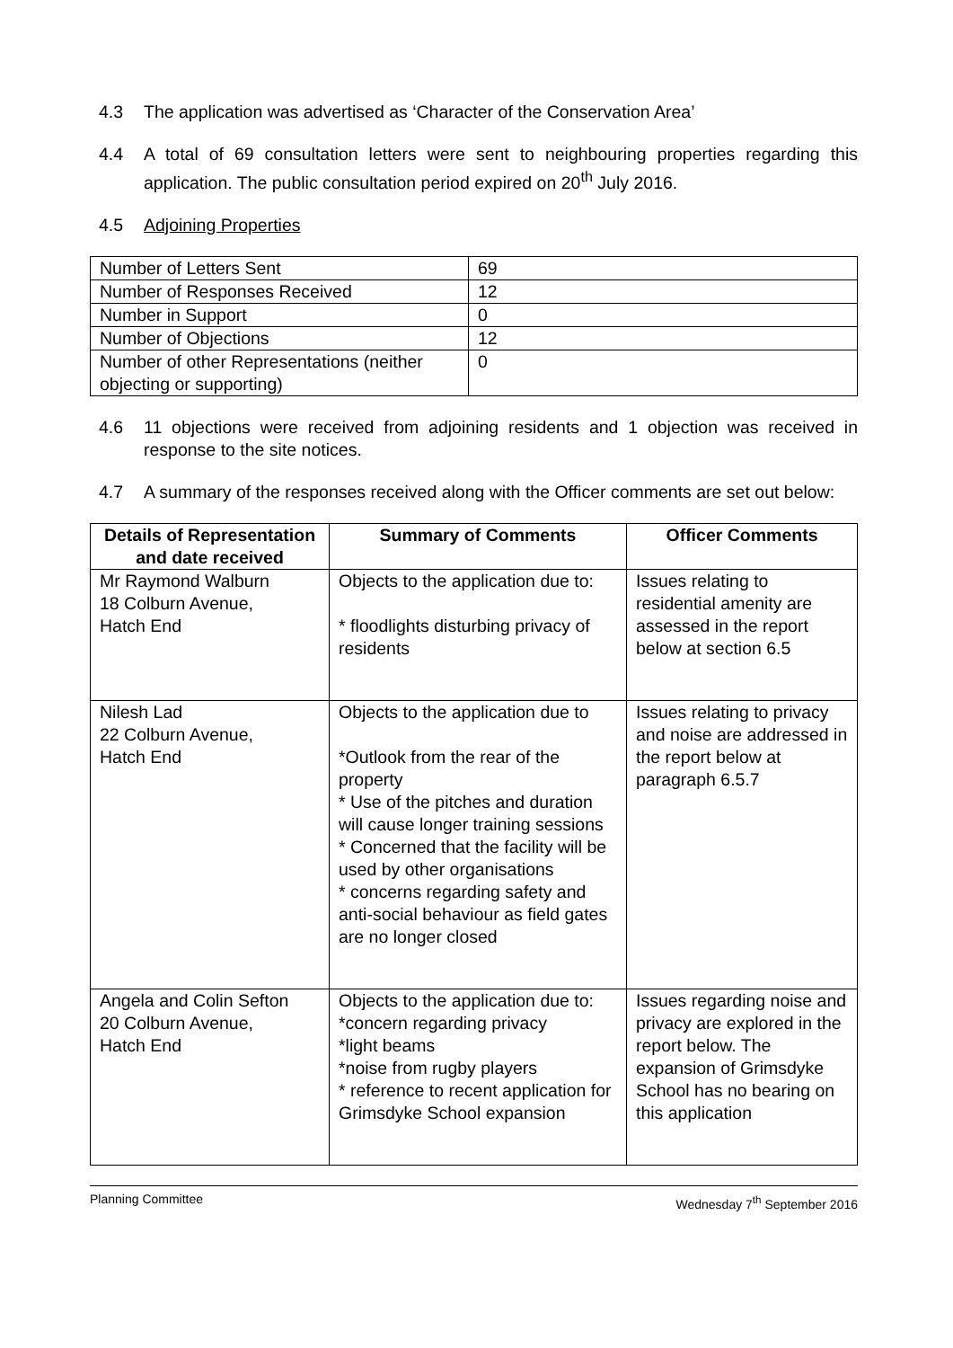4.3 The application was advertised as ‘Character of the Conservation Area’
4.4 A total of 69 consultation letters were sent to neighbouring properties regarding this application. The public consultation period expired on 20<sup>th</sup> July 2016.
4.5 Adjoining Properties
| Number of Letters Sent | 69 |
| Number of Responses Received | 12 |
| Number in Support | 0 |
| Number of Objections | 12 |
| Number of other Representations (neither objecting or supporting) | 0 |
4.6 11 objections were received from adjoining residents and 1 objection was received in response to the site notices.
4.7 A summary of the responses received along with the Officer comments are set out below:
| Details of Representation and date received | Summary of Comments | Officer Comments |
| --- | --- | --- |
| Mr Raymond Walburn 18 Colburn Avenue, Hatch End | Objects to the application due to: * floodlights disturbing privacy of residents | Issues relating to residential amenity are assessed in the report below at section 6.5 |
| Nilesh Lad 22 Colburn Avenue, Hatch End | Objects to the application due to *Outlook from the rear of the property * Use of the pitches and duration will cause longer training sessions * Concerned that the facility will be used by other organisations * concerns regarding safety and anti-social behaviour as field gates are no longer closed | Issues relating to privacy and noise are addressed in the report below at paragraph 6.5.7 |
| Angela and Colin Sefton 20 Colburn Avenue, Hatch End | Objects to the application due to: *concern regarding privacy *light beams *noise from rugby players * reference to recent application for Grimsdyke School expansion | Issues regarding noise and privacy are explored in the report below. The expansion of Grimsdyke School has no bearing on this application |
Planning Committee Wednesday 7<sup>th</sup> September 2016